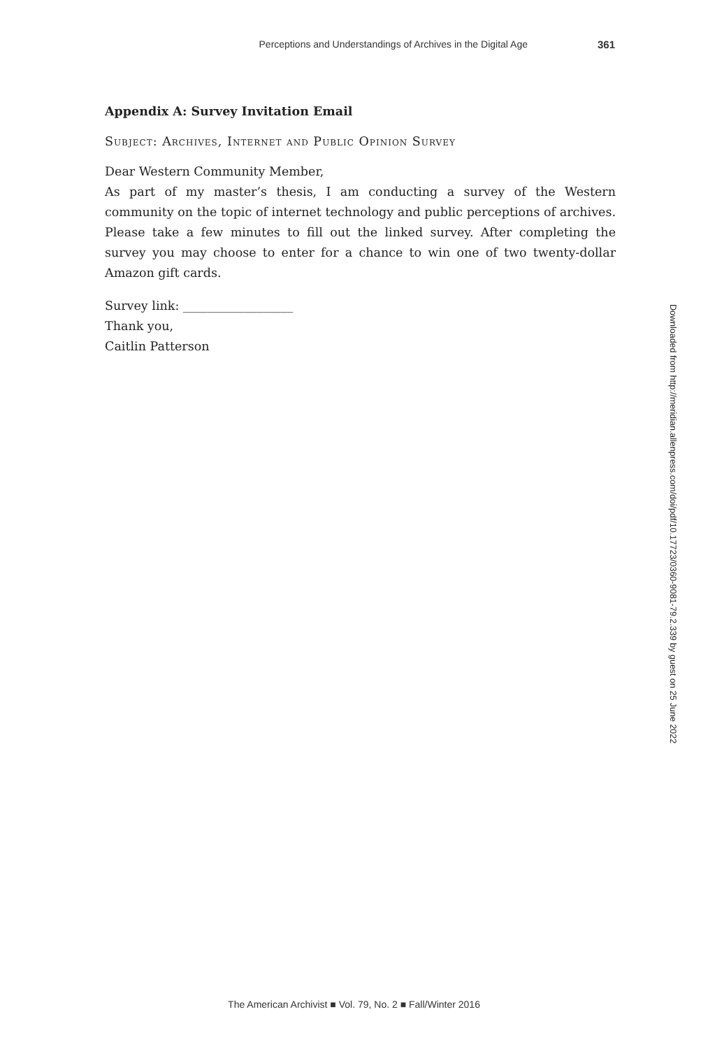Perceptions and Understandings of Archives in the Digital Age 361
Appendix A: Survey Invitation Email
Subject: Archives, Internet and Public Opinion Survey
Dear Western Community Member,
As part of my master’s thesis, I am conducting a survey of the Western community on the topic of internet technology and public perceptions of archives. Please take a few minutes to fill out the linked survey. After completing the survey you may choose to enter for a chance to win one of two twenty-dollar Amazon gift cards.
Survey link: __________________
Thank you,
Caitlin Patterson
Downloaded from http://meridian.allenpress.com/doi/pdf/10.17723/0360-9081-79.2.339 by guest on 25 June 2022
The American Archivist ■ Vol. 79, No. 2 ■ Fall/Winter 2016